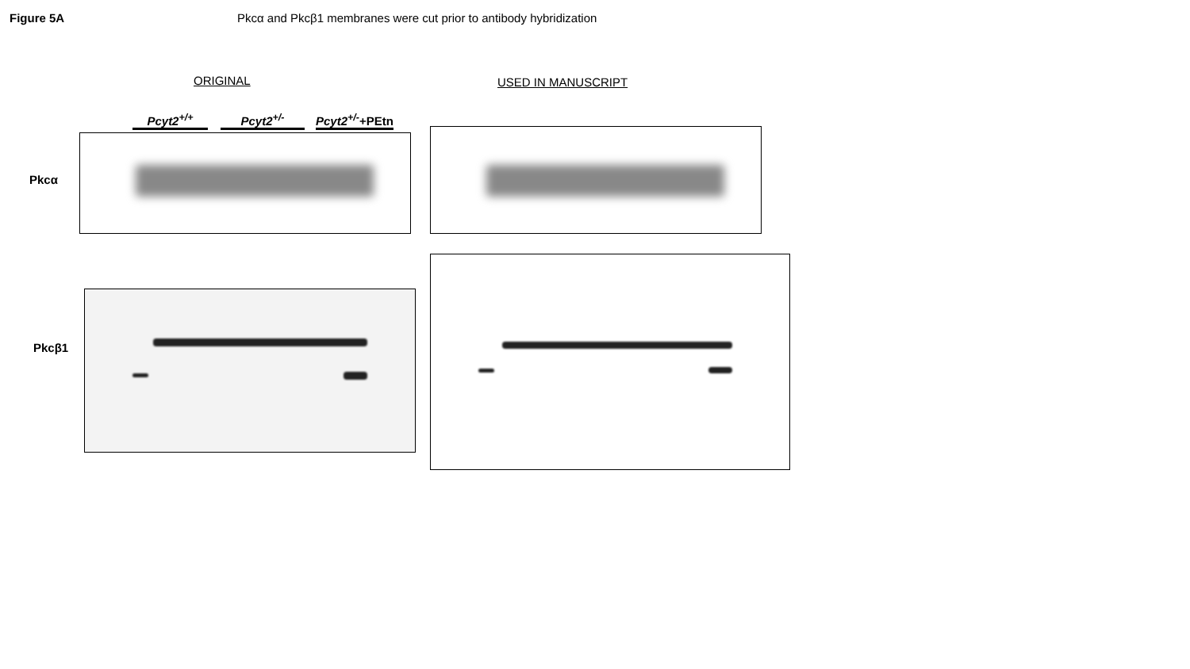Figure 5A
Pkcα and Pkcβ1 membranes were cut prior to antibody hybridization
ORIGINAL USED IN MANUSCRIPT
Pcyt2<sup>+/+</sup> Pcyt2<sup>+/-</sup>
Pcyt2<sup>+/-</sup>+PEtn
Pkcα
Pkcβ1